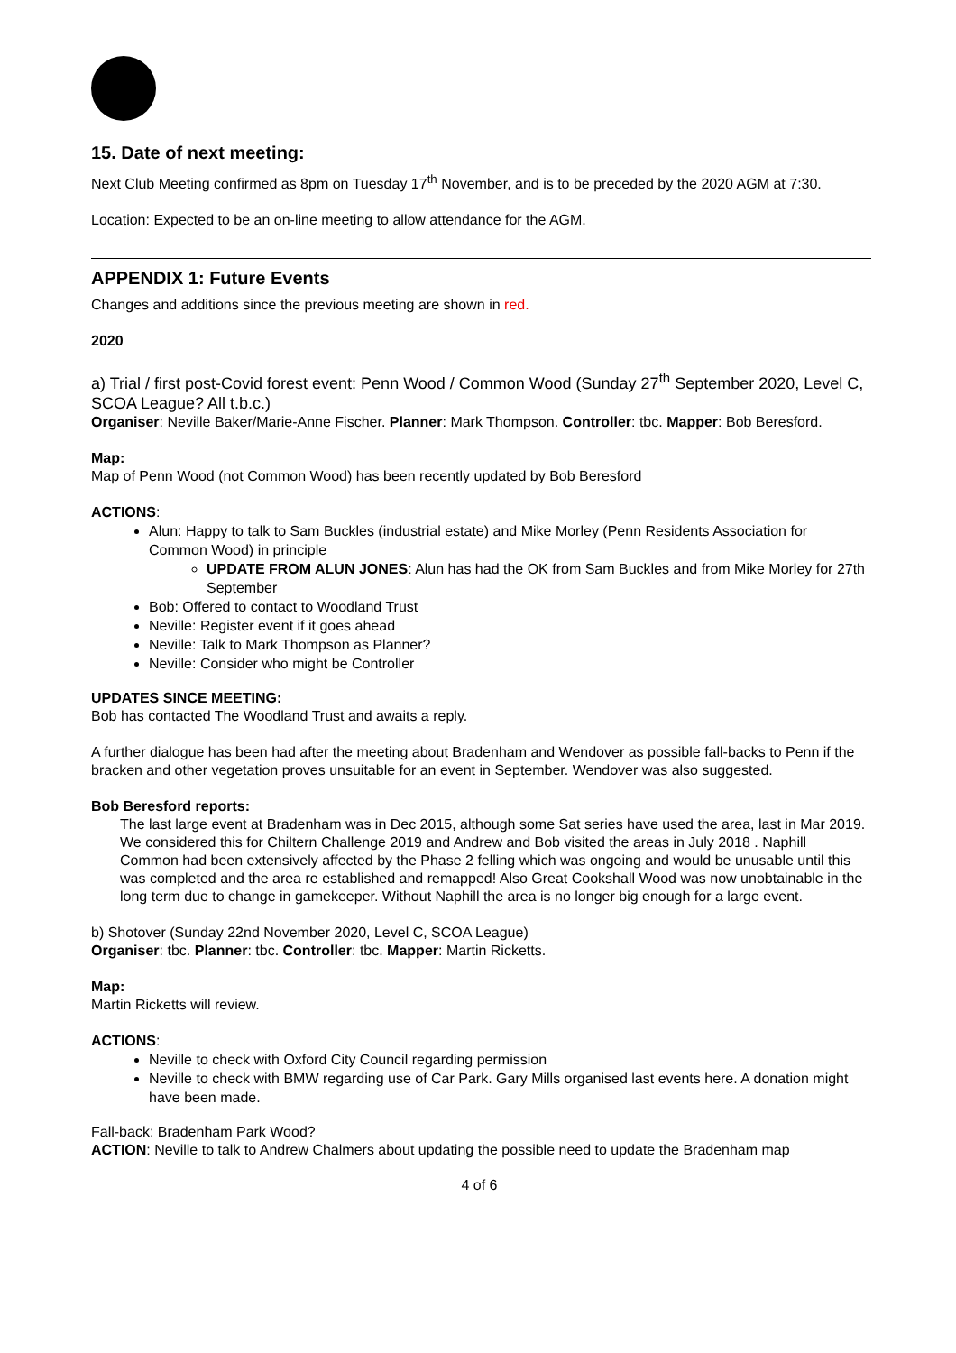15. Date of next meeting:
Next Club Meeting confirmed as 8pm on Tuesday 17<sup>th</sup> November, and is to be preceded by the 2020 AGM at 7:30.
Location: Expected to be an on-line meeting to allow attendance for the AGM.
APPENDIX 1: Future Events
Changes and additions since the previous meeting are shown in red.
2020
a) Trial / first post-Covid forest event: Penn Wood / Common Wood (Sunday 27<sup>th</sup> September 2020, Level C, SCOA League? All t.b.c.)
Organiser: Neville Baker/Marie-Anne Fischer. Planner: Mark Thompson. Controller: tbc. Mapper: Bob Beresford.
Map:
Map of Penn Wood (not Common Wood) has been recently updated by Bob Beresford
ACTIONS:
Alun: Happy to talk to Sam Buckles (industrial estate) and Mike Morley (Penn Residents Association for Common Wood) in principle
UPDATE FROM ALUN JONES: Alun has had the OK from Sam Buckles and from Mike Morley for 27th September
Bob: Offered to contact to Woodland Trust
Neville: Register event if it goes ahead
Neville: Talk to Mark Thompson as Planner?
Neville: Consider who might be Controller
UPDATES SINCE MEETING:
Bob has contacted The Woodland Trust and awaits a reply.
A further dialogue has been had after the meeting about Bradenham and Wendover as possible fall-backs to Penn if the bracken and other vegetation proves unsuitable for an event in September. Wendover was also suggested.
Bob Beresford reports:
The last large event at Bradenham was in Dec 2015, although some Sat series have used the area, last in Mar 2019. We considered this for Chiltern Challenge 2019 and Andrew and Bob visited the areas in July 2018 . Naphill Common had been extensively affected by the Phase 2 felling which was ongoing and would be unusable until this was completed and the area re established and remapped! Also Great Cookshall Wood was now unobtainable in the long term due to change in gamekeeper. Without Naphill the area is no longer big enough for a large event.
b) Shotover (Sunday 22nd November 2020, Level C, SCOA League)
Organiser: tbc. Planner: tbc. Controller: tbc. Mapper: Martin Ricketts.
Map:
Martin Ricketts will review.
ACTIONS:
Neville to check with Oxford City Council regarding permission
Neville to check with BMW regarding use of Car Park. Gary Mills organised last events here. A donation might have been made.
Fall-back: Bradenham Park Wood?
ACTION: Neville to talk to Andrew Chalmers about updating the possible need to update the Bradenham map
4 of 6